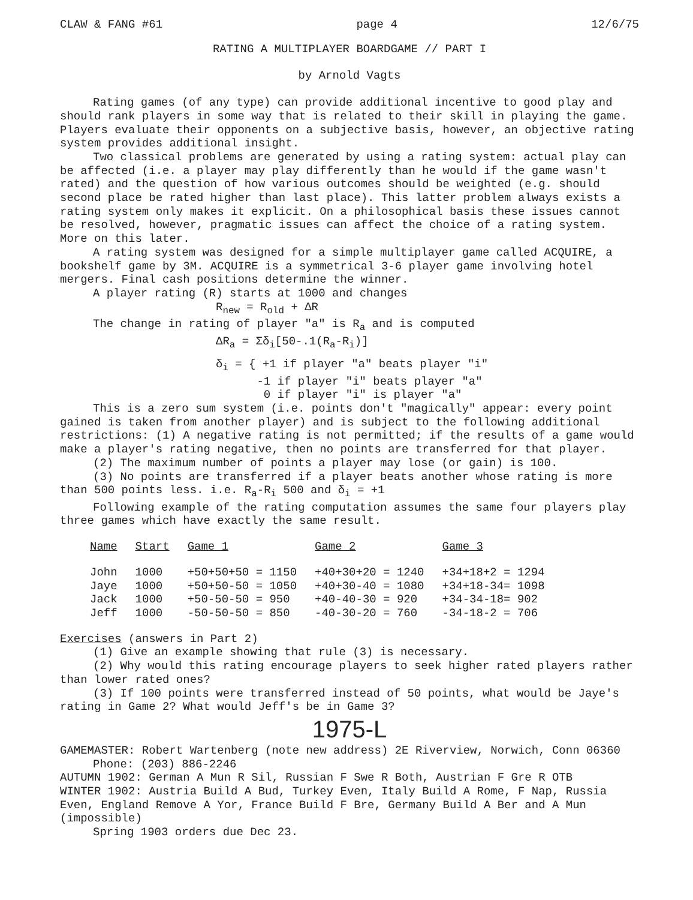CLAW & FANG #61 page 4 12/6/75
RATING A MULTIPLAYER BOARDGAME // PART I
by Arnold Vagts
Rating games (of any type) can provide additional incentive to good play and should rank players in some way that is related to their skill in playing the game. Players evaluate their opponents on a subjective basis, however, an objective rating system provides additional insight.
Two classical problems are generated by using a rating system: actual play can be affected (i.e. a player may play differently than he would if the game wasn't rated) and the question of how various outcomes should be weighted (e.g. should second place be rated higher than last place). This latter problem always exists a rating system only makes it explicit. On a philosophical basis these issues cannot be resolved, however, pragmatic issues can affect the choice of a rating system. More on this later.
A rating system was designed for a simple multiplayer game called ACQUIRE, a bookshelf game by 3M. ACQUIRE is a symmetrical 3-6 player game involving hotel mergers. Final cash positions determine the winner.
A player rating (R) starts at 1000 and changes
R<sub>new</sub> = R<sub>old</sub> + ΔR
The change in rating of player "a" is R<sub>a</sub> and is computed
ΔR<sub>a</sub> = Σδ<sub>i</sub>[50-.1(R<sub>a</sub>-R<sub>i</sub>)]
δ<sub>i</sub> = { +1 if player "a" beats player "i"
-1 if player "i" beats player "a"
0 if player "i" is player "a"
This is a zero sum system (i.e. points don't "magically" appear: every point gained is taken from another player) and is subject to the following additional restrictions: (1) A negative rating is not permitted; if the results of a game would make a player's rating negative, then no points are transferred for that player.
(2) The maximum number of points a player may lose (or gain) is 100.
(3) No points are transferred if a player beats another whose rating is more than 500 points less. i.e. R<sub>a</sub>-R<sub>i</sub> 500 and δ<sub>i</sub> = +1
Following example of the rating computation assumes the same four players play three games which have exactly the same result.
| Name | Start | Game 1 | Game 2 | Game 3 |
| --- | --- | --- | --- | --- |
| John | 1000 | +50+50+50 = 1150 | +40+30+20 = 1240 | +34+18+2 = 1294 |
| Jaye | 1000 | +50+50-50 = 1050 | +40+30-40 = 1080 | +34+18-34= 1098 |
| Jack | 1000 | +50-50-50 = 950 | +40-40-30 = 920 | +34-34-18= 902 |
| Jeff | 1000 | -50-50-50 = 850 | -40-30-20 = 760 | -34-18-2 = 706 |
Exercises (answers in Part 2)
(1) Give an example showing that rule (3) is necessary.
(2) Why would this rating encourage players to seek higher rated players rather than lower rated ones?
(3) If 100 points were transferred instead of 50 points, what would be Jaye's rating in Game 2? What would Jeff's be in Game 3?
1975-L
GAMEMASTER: Robert Wartenberg (note new address) 2E Riverview, Norwich, Conn 06360
Phone: (203) 886-2246
AUTUMN 1902: German A Mun R Sil, Russian F Swe R Both, Austrian F Gre R OTB
WINTER 1902: Austria Build A Bud, Turkey Even, Italy Build A Rome, F Nap, Russia Even, England Remove A Yor, France Build F Bre, Germany Build A Ber and A Mun (impossible)
Spring 1903 orders due Dec 23.